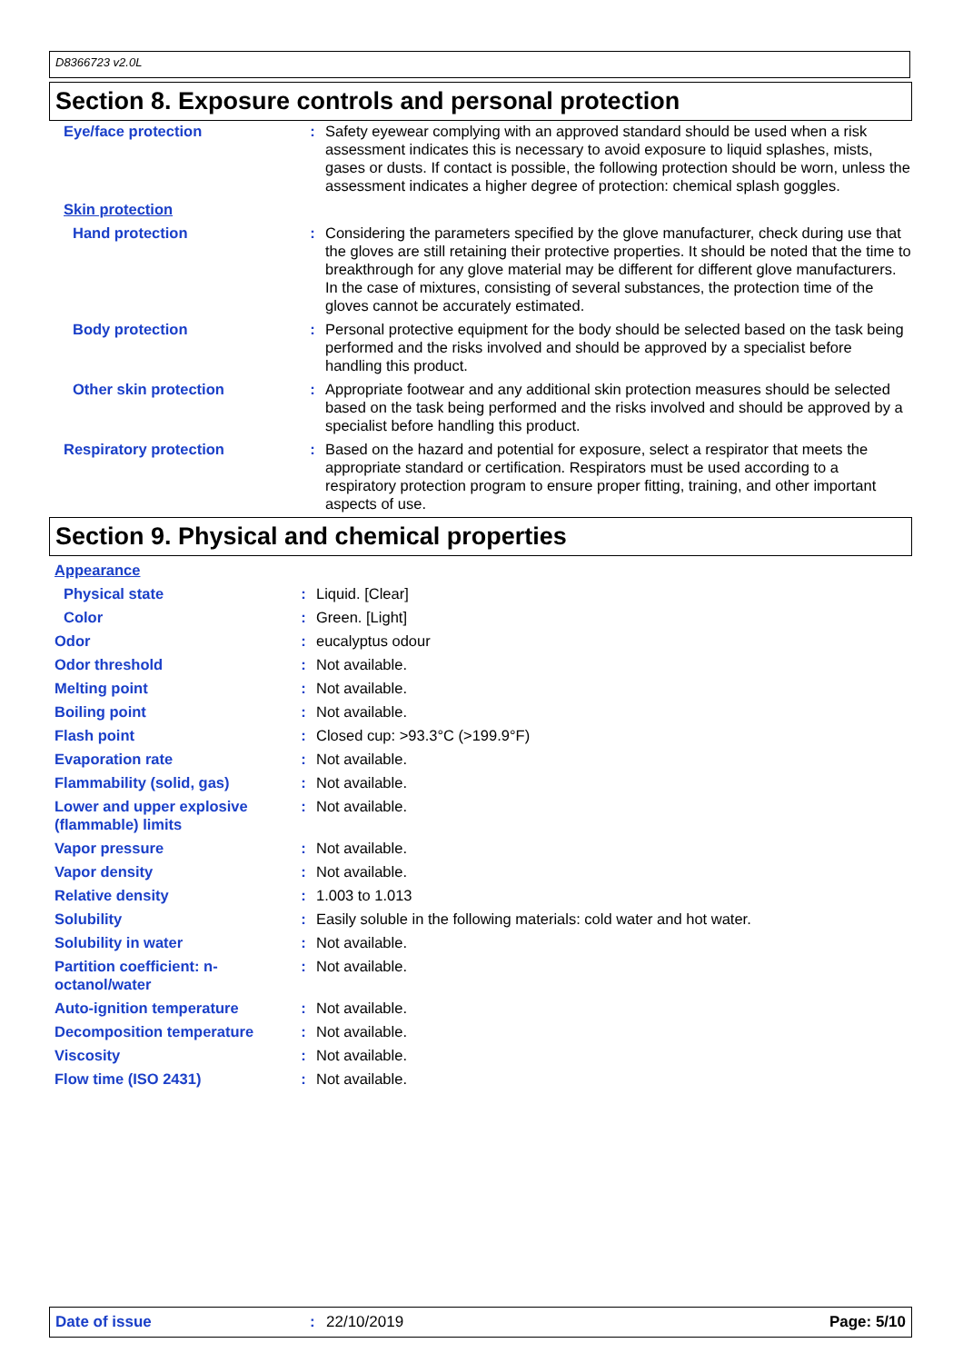D8366723 v2.0L
Section 8. Exposure controls and personal protection
| Eye/face protection | : | Safety eyewear complying with an approved standard should be used when a risk assessment indicates this is necessary to avoid exposure to liquid splashes, mists, gases or dusts. If contact is possible, the following protection should be worn, unless the assessment indicates a higher degree of protection: chemical splash goggles. |
| Skin protection | | |
| Hand protection | : | Considering the parameters specified by the glove manufacturer, check during use that the gloves are still retaining their protective properties. It should be noted that the time to breakthrough for any glove material may be different for different glove manufacturers. In the case of mixtures, consisting of several substances, the protection time of the gloves cannot be accurately estimated. |
| Body protection | : | Personal protective equipment for the body should be selected based on the task being performed and the risks involved and should be approved by a specialist before handling this product. |
| Other skin protection | : | Appropriate footwear and any additional skin protection measures should be selected based on the task being performed and the risks involved and should be approved by a specialist before handling this product. |
| Respiratory protection | : | Based on the hazard and potential for exposure, select a respirator that meets the appropriate standard or certification. Respirators must be used according to a respiratory protection program to ensure proper fitting, training, and other important aspects of use. |
Section 9. Physical and chemical properties
| Appearance | | |
| Physical state | : | Liquid. [Clear] |
| Color | : | Green. [Light] |
| Odor | : | eucalyptus odour |
| Odor threshold | : | Not available. |
| Melting point | : | Not available. |
| Boiling point | : | Not available. |
| Flash point | : | Closed cup: >93.3°C (>199.9°F) |
| Evaporation rate | : | Not available. |
| Flammability (solid, gas) | : | Not available. |
| Lower and upper explosive (flammable) limits | : | Not available. |
| Vapor pressure | : | Not available. |
| Vapor density | : | Not available. |
| Relative density | : | 1.003 to 1.013 |
| Solubility | : | Easily soluble in the following materials: cold water and hot water. |
| Solubility in water | : | Not available. |
| Partition coefficient: n-octanol/water | : | Not available. |
| Auto-ignition temperature | : | Not available. |
| Decomposition temperature | : | Not available. |
| Viscosity | : | Not available. |
| Flow time (ISO 2431) | : | Not available. |
Date of issue: 22/10/2019 Page: 5/10